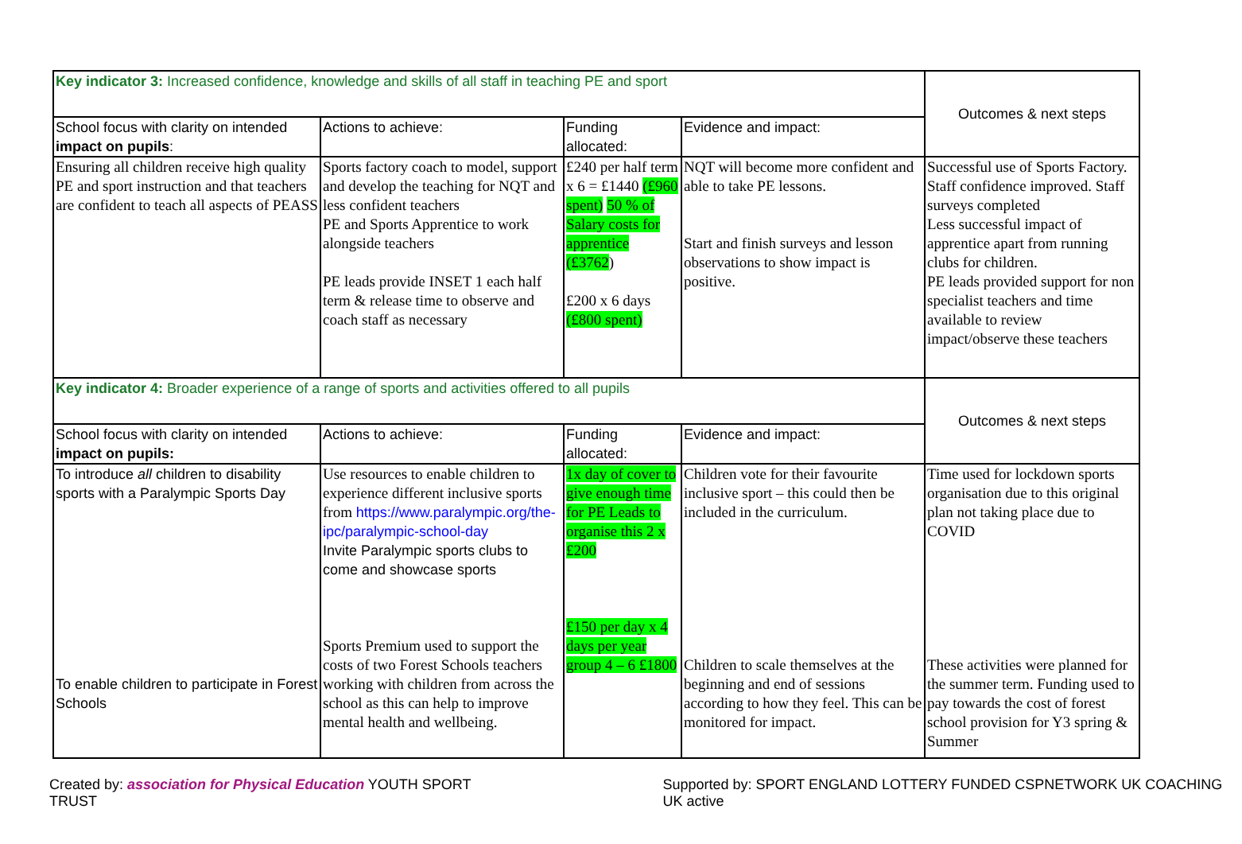| Key indicator 3: Increased confidence, knowledge and skills of all staff in teaching PE and sport | | | | Outcomes & next steps |
| School focus with clarity on intended impact on pupils : | Actions to achieve: | Funding allocated: | Evidence and impact: | |
| Ensuring all children receive high quality PE and sport instruction and that teachers are confident to teach all aspects of PEASS | Sports factory coach to model, support and develop the teaching for NQT and less confident teachers PE and Sports Apprentice to work alongside teachers PE leads provide INSET 1 each half term & release time to observe and coach staff as necessary | £240 per half term x 6 = £1440 (£960 spent) 50 % of Salary costs for apprentice (£3762 ) £200 x 6 days (£800 spent) | NQT will become more confident and able to take PE lessons. Start and finish surveys and lesson observations to show impact is positive. | Successful use of Sports Factory. Staff confidence improved. Staff surveys completed Less successful impact of apprentice apart from running clubs for children. PE leads provided support for non specialist teachers and time available to review impact/observe these teachers |
| Key indicator 4: Broader experience of a range of sports and activities offered to all pupils | | | | Outcomes & next steps |
| School focus with clarity on intended impact on pupils: | Actions to achieve: | Funding allocated: | Evidence and impact: | |
| To introduce all children to disability sports with a Paralympic Sports Day To enable children to participate in Forest Schools | Use resources to enable children to experience different inclusive sports from https://www.paralympic.org/the-ipc/paralympic-school-day Invite Paralympic sports clubs to come and showcase sports Sports Premium used to support the costs of two Forest Schools teachers working with children from across the school as this can help to improve mental health and wellbeing. | 1x day of cover to give enough time for PE Leads to organise this 2 x £200 £150 per day x 4 days per year group 4 – 6 £1800 | Children vote for their favourite inclusive sport – this could then be included in the curriculum. Children to scale themselves at the beginning and end of sessions according to how they feel. This can be monitored for impact. | Time used for lockdown sports organisation due to this original plan not taking place due to COVID These activities were planned for the summer term. Funding used to pay towards the cost of forest school provision for Y3 spring & Summer |
Created by: association for Physical Education YOUTH SPORT TRUST Supported by: SPORT ENGLAND LOTTERY FUNDED CSPNETWORK UK COACHING UK active